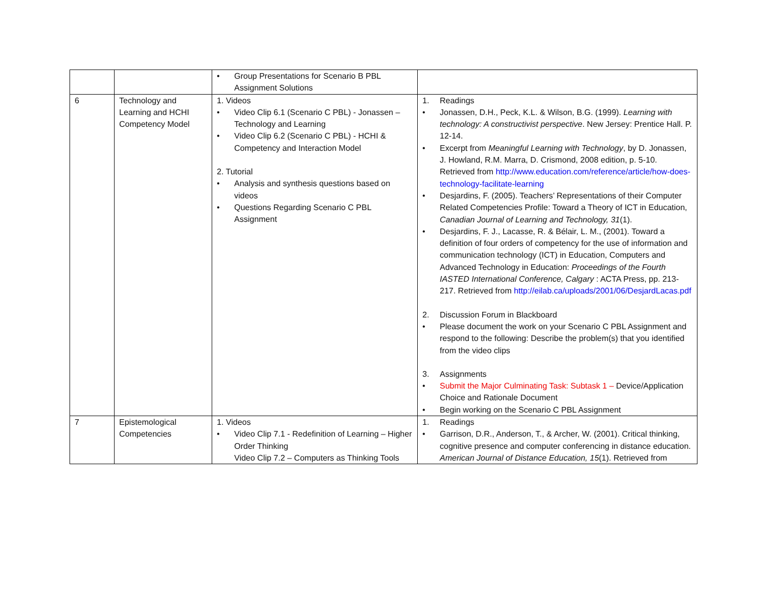| | | • Group Presentations for Scenario B PBL Assignment Solutions | |
| 6 | Technology and Learning and HCHI Competency Model | 1. Videos • Video Clip 6.1 (Scenario C PBL) - Jonassen – Technology and Learning • Video Clip 6.2 (Scenario C PBL) - HCHI & Competency and Interaction Model 2. Tutorial • Analysis and synthesis questions based on videos • Questions Regarding Scenario C PBL Assignment | 1. Readings • Jonassen, D.H., Peck, K.L. & Wilson, B.G. (1999). Learning with technology: A constructivist perspective . New Jersey: Prentice Hall. P. 12-14. • Excerpt from Meaningful Learning with Technology , by D. Jonassen, J. Howland, R.M. Marra, D. Crismond, 2008 edition, p. 5-10. Retrieved from http://www.education.com/reference/article/how-does-technology-facilitate-learning • Desjardins, F. (2005). Teachers’ Representations of their Computer Related Competencies Profile: Toward a Theory of ICT in Education, Canadian Journal of Learning and Technology, 31 (1). • Desjardins, F. J., Lacasse, R. & Bélair, L. M., (2001). Toward a definition of four orders of competency for the use of information and communication technology (ICT) in Education, Computers and Advanced Technology in Education: Proceedings of the Fourth IASTED International Conference, Calgary : ACTA Press, pp. 213-217. Retrieved from http://eilab.ca/uploads/2001/06/DesjardLacas.pdf 2. Discussion Forum in Blackboard • Please document the work on your Scenario C PBL Assignment and respond to the following: Describe the problem(s) that you identified from the video clips 3. Assignments • Submit the Major Culminating Task: Subtask 1 – Device/Application Choice and Rationale Document • Begin working on the Scenario C PBL Assignment |
| 7 | Epistemological Competencies | 1. Videos • Video Clip 7.1 - Redefinition of Learning – Higher Order Thinking Video Clip 7.2 – Computers as Thinking Tools | 1. Readings • Garrison, D.R., Anderson, T., & Archer, W. (2001). Critical thinking, cognitive presence and computer conferencing in distance education. American Journal of Distance Education, 15 (1). Retrieved from |